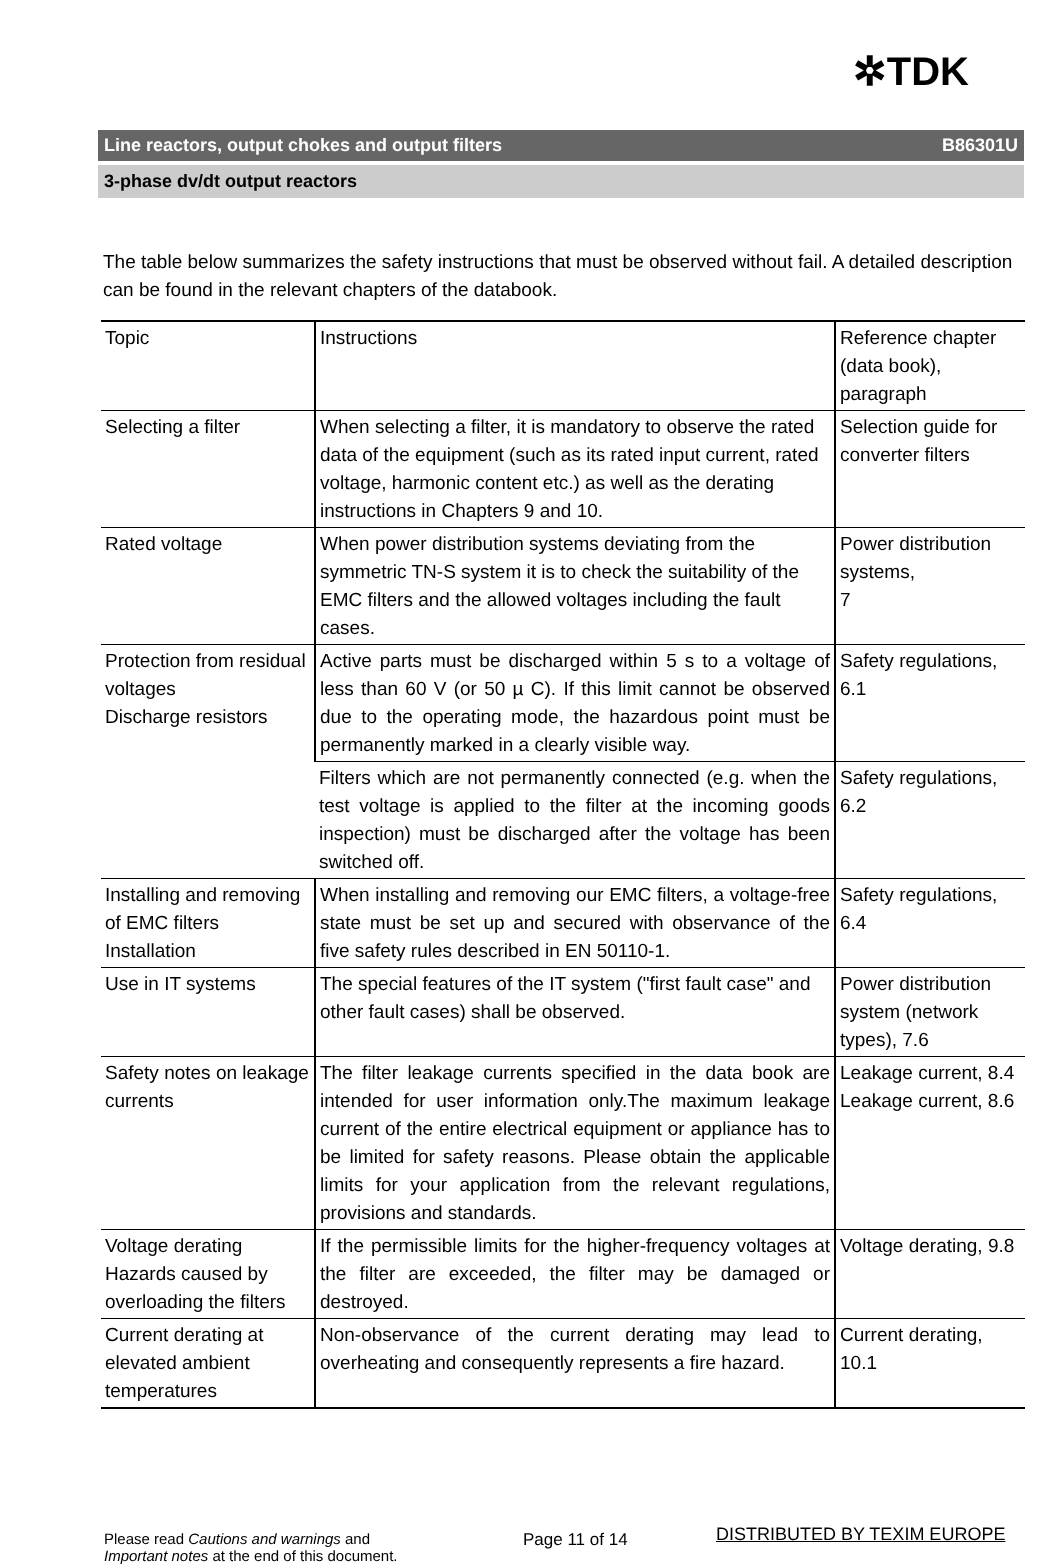✲TDK
Line reactors, output chokes and output filters B86301U
3-phase dv/dt output reactors
The table below summarizes the safety instructions that must be observed without fail. A detailed description can be found in the relevant chapters of the databook.
| Topic | Instructions | Reference chapter (data book), paragraph |
| Selecting a filter | When selecting a filter, it is mandatory to observe the rated data of the equipment (such as its rated input current, rated voltage, harmonic content etc.) as well as the derating instructions in Chapters 9 and 10. | Selection guide for converter filters |
| Rated voltage | When power distribution systems deviating from the symmetric TN-S system it is to check the suitability of the EMC filters and the allowed voltages including the fault cases. | Power distribution systems, 7 |
| Protection from residual voltages Discharge resistors | Active parts must be discharged within 5 s to a voltage of less than 60 V (or 50 µ C). If this limit cannot be observed due to the operating mode, the hazardous point must be permanently marked in a clearly visible way. | Safety regulations, 6.1 |
| | Filters which are not permanently connected (e.g. when the test voltage is applied to the filter at the incoming goods inspection) must be discharged after the voltage has been switched off. | Safety regulations, 6.2 |
| Installing and removing of EMC filters Installation | When installing and removing our EMC filters, a voltage-free state must be set up and secured with observance of the five safety rules described in EN 50110-1. | Safety regulations, 6.4 |
| Use in IT systems | The special features of the IT system ("first fault case" and other fault cases) shall be observed. | Power distribution system (network types), 7.6 |
| Safety notes on leakage currents | The filter leakage currents specified in the data book are intended for user information only.The maximum leakage current of the entire electrical equipment or appliance has to be limited for safety reasons. Please obtain the applicable limits for your application from the relevant regulations, provisions and standards. | Leakage current, 8.4 Leakage current, 8.6 |
| Voltage derating Hazards caused by overloading the filters | If the permissible limits for the higher-frequency voltages at the filter are exceeded, the filter may be damaged or destroyed. | Voltage derating, 9.8 |
| Current derating at elevated ambient temperatures | Non-observance of the current derating may lead to overheating and consequently represents a fire hazard. | Current derating, 10.1 |
Please read Cautions and warnings and
Important notes at the end of this document.
Page 11 of 14 DISTRIBUTED BY TEXIM EUROPE